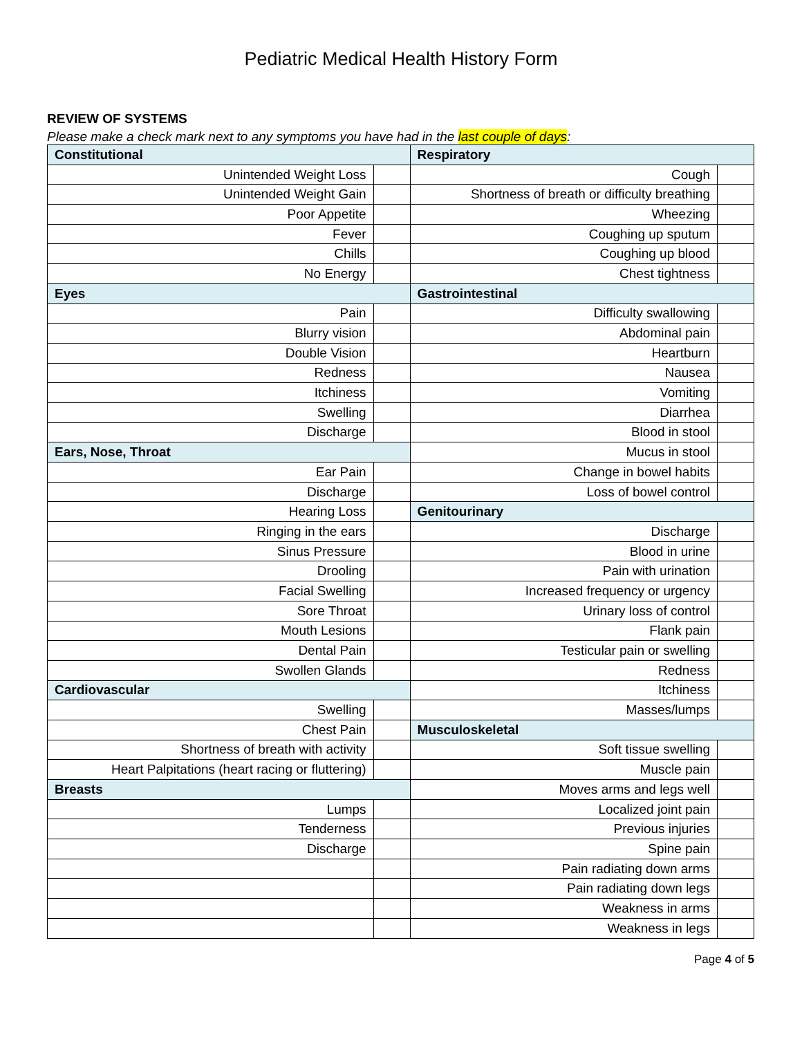Pediatric Medical Health History Form
REVIEW OF SYSTEMS
Please make a check mark next to any symptoms you have had in the last couple of days:
| Constitutional | | Respiratory | |
| Unintended Weight Loss | | Cough | |
| Unintended Weight Gain | | Shortness of breath or difficulty breathing | |
| Poor Appetite | | Wheezing | |
| Fever | | Coughing up sputum | |
| Chills | | Coughing up blood | |
| No Energy | | Chest tightness | |
| Eyes | | Gastrointestinal | |
| Pain | | Difficulty swallowing | |
| Blurry vision | | Abdominal pain | |
| Double Vision | | Heartburn | |
| Redness | | Nausea | |
| Itchiness | | Vomiting | |
| Swelling | | Diarrhea | |
| Discharge | | Blood in stool | |
| Ears, Nose, Throat | | Mucus in stool | |
| Ear Pain | | Change in bowel habits | |
| Discharge | | Loss of bowel control | |
| Hearing Loss | | Genitourinary | |
| Ringing in the ears | | Discharge | |
| Sinus Pressure | | Blood in urine | |
| Drooling | | Pain with urination | |
| Facial Swelling | | Increased frequency or urgency | |
| Sore Throat | | Urinary loss of control | |
| Mouth Lesions | | Flank pain | |
| Dental Pain | | Testicular pain or swelling | |
| Swollen Glands | | Redness | |
| Cardiovascular | | Itchiness | |
| Swelling | | Masses/lumps | |
| Chest Pain | | Musculoskeletal | |
| Shortness of breath with activity | | Soft tissue swelling | |
| Heart Palpitations (heart racing or fluttering) | | Muscle pain | |
| Breasts | | Moves arms and legs well | |
| Lumps | | Localized joint pain | |
| Tenderness | | Previous injuries | |
| Discharge | | Spine pain | |
| | | Pain radiating down arms | |
| | | Pain radiating down legs | |
| | | Weakness in arms | |
| | | Weakness in legs | |
Page 4 of 5